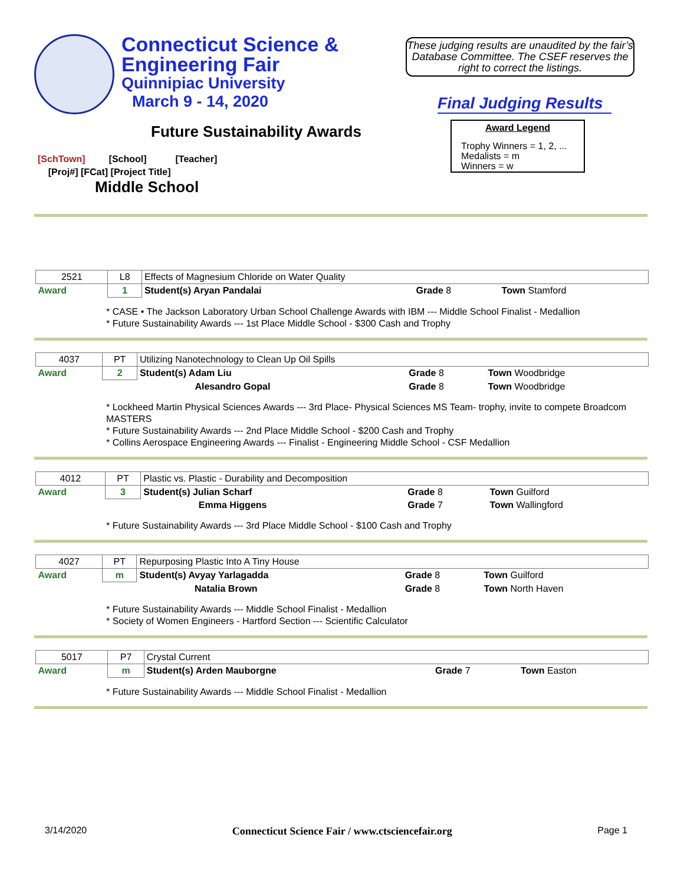Connecticut Science &
Engineering Fair
Quinnipiac University
March 9 - 14, 2020
These judging results are unaudited by the fair’s Database Committee. The CSEF reserves the right to correct the listings.
Final Judging Results
Award Legend
Trophy Winners = 1, 2, ...
Medalists = m
Winners = w
Future Sustainability Awards
[SchTown] [School] [Teacher]
[Proj#] [FCat] [Project Title]
Middle School
| 2521 | L8 | Effects of Magnesium Chloride on Water Quality | | | |
| Award | 1 | Student(s) Aryan Pandalai | | Grade 8 | Town Stamford |
* CASE • The Jackson Laboratory Urban School Challenge Awards with IBM --- Middle School Finalist - Medallion
* Future Sustainability Awards --- 1st Place Middle School - $300 Cash and Trophy
| 4037 | PT | Utilizing Nanotechnology to Clean Up Oil Spills | | |
| Award | 2 | Student(s) Adam Liu | Grade 8 | Town Woodbridge |
| | | Alesandro Gopal | Grade 8 | Town Woodbridge |
* Lockheed Martin Physical Sciences Awards --- 3rd Place- Physical Sciences MS Team- trophy, invite to compete Broadcom MASTERS
* Future Sustainability Awards --- 2nd Place Middle School - $200 Cash and Trophy
* Collins Aerospace Engineering Awards --- Finalist - Engineering Middle School - CSF Medallion
| 4012 | PT | Plastic vs. Plastic - Durability and Decomposition | | |
| Award | 3 | Student(s) Julian Scharf | Grade 8 | Town Guilford |
| | | Emma Higgens | Grade 7 | Town Wallingford |
* Future Sustainability Awards --- 3rd Place Middle School - $100 Cash and Trophy
| 4027 | PT | Repurposing Plastic Into A Tiny House | | |
| Award | m | Student(s) Avyay Yarlagadda | Grade 8 | Town Guilford |
| | | Natalia Brown | Grade 8 | Town North Haven |
* Future Sustainability Awards --- Middle School Finalist - Medallion
* Society of Women Engineers - Hartford Section --- Scientific Calculator
| 5017 | P7 | Crystal Current | | |
| Award | m | Student(s) Arden Mauborgne | Grade 7 | Town Easton |
* Future Sustainability Awards --- Middle School Finalist - Medallion
3/14/2020 Connecticut Science Fair / www.ctsciencefair.org Page 1